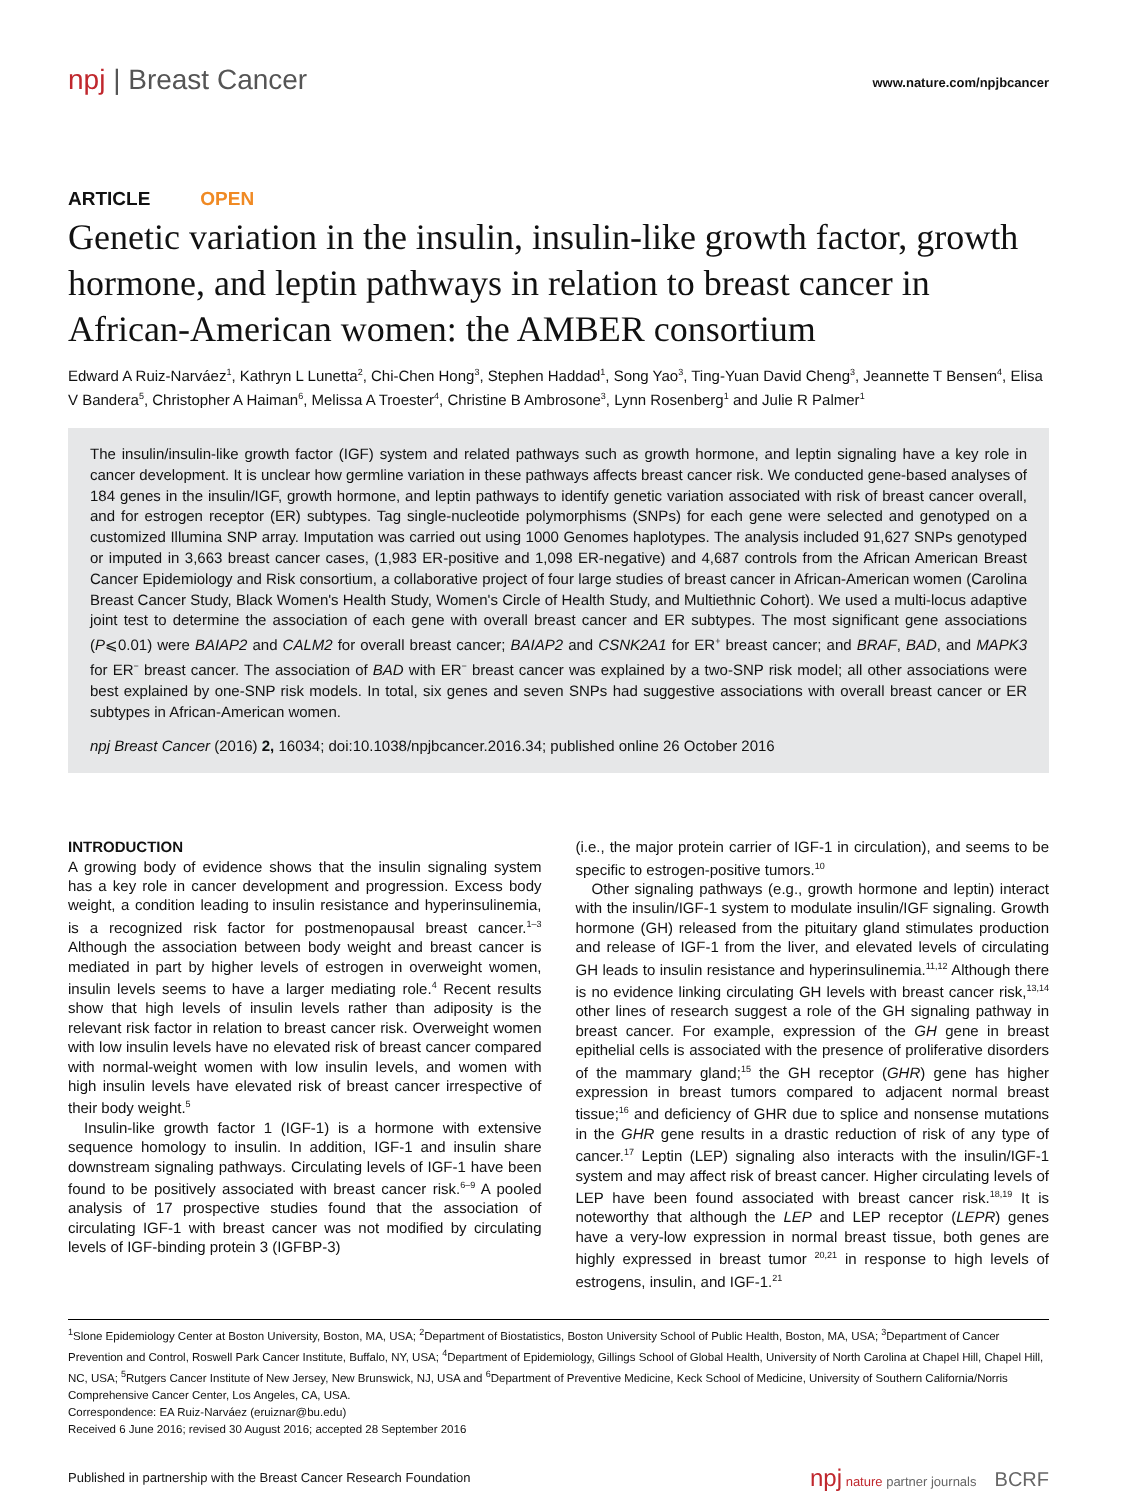npj | Breast Cancer
www.nature.com/npjbcancer
ARTICLE OPEN
Genetic variation in the insulin, insulin-like growth factor, growth hormone, and leptin pathways in relation to breast cancer in African-American women: the AMBER consortium
Edward A Ruiz-Narváez<sup>1</sup>, Kathryn L Lunetta<sup>2</sup>, Chi-Chen Hong<sup>3</sup>, Stephen Haddad<sup>1</sup>, Song Yao<sup>3</sup>, Ting-Yuan David Cheng<sup>3</sup>, Jeannette T Bensen<sup>4</sup>, Elisa V Bandera<sup>5</sup>, Christopher A Haiman<sup>6</sup>, Melissa A Troester<sup>4</sup>, Christine B Ambrosone<sup>3</sup>, Lynn Rosenberg<sup>1</sup> and Julie R Palmer<sup>1</sup>
The insulin/insulin-like growth factor (IGF) system and related pathways such as growth hormone, and leptin signaling have a key role in cancer development. It is unclear how germline variation in these pathways affects breast cancer risk. We conducted gene-based analyses of 184 genes in the insulin/IGF, growth hormone, and leptin pathways to identify genetic variation associated with risk of breast cancer overall, and for estrogen receptor (ER) subtypes. Tag single-nucleotide polymorphisms (SNPs) for each gene were selected and genotyped on a customized Illumina SNP array. Imputation was carried out using 1000 Genomes haplotypes. The analysis included 91,627 SNPs genotyped or imputed in 3,663 breast cancer cases, (1,983 ER-positive and 1,098 ER-negative) and 4,687 controls from the African American Breast Cancer Epidemiology and Risk consortium, a collaborative project of four large studies of breast cancer in African-American women (Carolina Breast Cancer Study, Black Women's Health Study, Women's Circle of Health Study, and Multiethnic Cohort). We used a multi-locus adaptive joint test to determine the association of each gene with overall breast cancer and ER subtypes. The most significant gene associations (P⩽0.01) were BAIAP2 and CALM2 for overall breast cancer; BAIAP2 and CSNK2A1 for ER<sup>+</sup> breast cancer; and BRAF, BAD, and MAPK3 for ER<sup>−</sup> breast cancer. The association of BAD with ER<sup>−</sup> breast cancer was explained by a two-SNP risk model; all other associations were best explained by one-SNP risk models. In total, six genes and seven SNPs had suggestive associations with overall breast cancer or ER subtypes in African-American women.
npj Breast Cancer (2016) 2, 16034; doi:10.1038/npjbcancer.2016.34; published online 26 October 2016
INTRODUCTION
A growing body of evidence shows that the insulin signaling system has a key role in cancer development and progression. Excess body weight, a condition leading to insulin resistance and hyperinsulinemia, is a recognized risk factor for postmenopausal breast cancer.<sup>1–3</sup> Although the association between body weight and breast cancer is mediated in part by higher levels of estrogen in overweight women, insulin levels seems to have a larger mediating role.<sup>4</sup> Recent results show that high levels of insulin levels rather than adiposity is the relevant risk factor in relation to breast cancer risk. Overweight women with low insulin levels have no elevated risk of breast cancer compared with normal-weight women with low insulin levels, and women with high insulin levels have elevated risk of breast cancer irrespective of their body weight.<sup>5</sup>
Insulin-like growth factor 1 (IGF-1) is a hormone with extensive sequence homology to insulin. In addition, IGF-1 and insulin share downstream signaling pathways. Circulating levels of IGF-1 have been found to be positively associated with breast cancer risk.<sup>6–9</sup> A pooled analysis of 17 prospective studies found that the association of circulating IGF-1 with breast cancer was not modified by circulating levels of IGF-binding protein 3 (IGFBP-3)
(i.e., the major protein carrier of IGF-1 in circulation), and seems to be specific to estrogen-positive tumors.<sup>10</sup>
Other signaling pathways (e.g., growth hormone and leptin) interact with the insulin/IGF-1 system to modulate insulin/IGF signaling. Growth hormone (GH) released from the pituitary gland stimulates production and release of IGF-1 from the liver, and elevated levels of circulating GH leads to insulin resistance and hyperinsulinemia.<sup>11,12</sup> Although there is no evidence linking circulating GH levels with breast cancer risk,<sup>13,14</sup> other lines of research suggest a role of the GH signaling pathway in breast cancer. For example, expression of the GH gene in breast epithelial cells is associated with the presence of proliferative disorders of the mammary gland;<sup>15</sup> the GH receptor (GHR) gene has higher expression in breast tumors compared to adjacent normal breast tissue;<sup>16</sup> and deficiency of GHR due to splice and nonsense mutations in the GHR gene results in a drastic reduction of risk of any type of cancer.<sup>17</sup> Leptin (LEP) signaling also interacts with the insulin/IGF-1 system and may affect risk of breast cancer. Higher circulating levels of LEP have been found associated with breast cancer risk.<sup>18,19</sup> It is noteworthy that although the LEP and LEP receptor (LEPR) genes have a very-low expression in normal breast tissue, both genes are highly expressed in breast tumor <sup>20,21</sup> in response to high levels of estrogens, insulin, and IGF-1.<sup>21</sup>
<sup>1</sup> Slone Epidemiology Center at Boston University, Boston, MA, USA; <sup>2</sup>Department of Biostatistics, Boston University School of Public Health, Boston, MA, USA; <sup>3</sup>Department of Cancer Prevention and Control, Roswell Park Cancer Institute, Buffalo, NY, USA; <sup>4</sup>Department of Epidemiology, Gillings School of Global Health, University of North Carolina at Chapel Hill, Chapel Hill, NC, USA; <sup>5</sup>Rutgers Cancer Institute of New Jersey, New Brunswick, NJ, USA and <sup>6</sup>Department of Preventive Medicine, Keck School of Medicine, University of Southern California/Norris Comprehensive Cancer Center, Los Angeles, CA, USA.
Correspondence: EA Ruiz-Narváez (eruiznar@bu.edu)
Received 6 June 2016; revised 30 August 2016; accepted 28 September 2016
Published in partnership with the Breast Cancer Research Foundation
npj nature partner journals BCRF